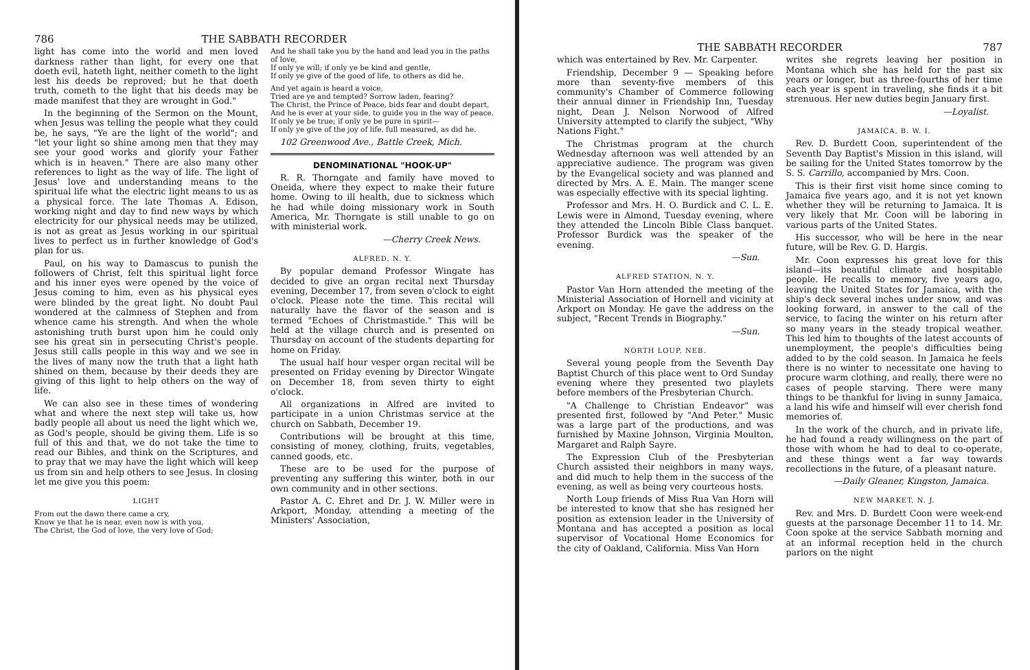786 THE SABBATH RECORDER
light has come into the world and men loved darkness rather than light, for every one that doeth evil, hateth light, neither cometh to the light lest his deeds be reproved; but he that doeth truth, cometh to the light that his deeds may be made manifest that they are wrought in God."
In the beginning of the Sermon on the Mount, when Jesus was telling the people what they could be, he says, "Ye are the light of the world"; and "let your light so shine among men that they may see your good works and glorify your Father which is in heaven." There are also many other references to light as the way of life. The light of Jesus' love and understanding means to the spiritual life what the electric light means to us as a physical force. The late Thomas A. Edison, working night and day to find new ways by which electricity for our physical needs may be utilized, is not as great as Jesus working in our spiritual lives to perfect us in further knowledge of God's plan for us.
Paul, on his way to Damascus to punish the followers of Christ, felt this spiritual light force and his inner eyes were opened by the voice of Jesus coming to him, even as his physical eyes were blinded by the great light. No doubt Paul wondered at the calmness of Stephen and from whence came his strength. And when the whole astonishing truth burst upon him he could only see his great sin in persecuting Christ's people. Jesus still calls people in this way and we see in the lives of many now the truth that a light hath shined on them, because by their deeds they are giving of this light to help others on the way of life.
We can also see in these times of wondering what and where the next step will take us, how badly people all about us need the light which we, as God's people, should be giving them. Life is so full of this and that, we do not take the time to read our Bibles, and think on the Scriptures, and to pray that we may have the light which will keep us from sin and help others to see Jesus. In closing let me give you this poem:
LIGHT
From out the dawn there came a cry,
Know ye that he is near, even now is with you,
The Christ, the God of love, the very love of God;
And he shall take you by the hand and lead you in the paths of love,
If only ye will; if only ye be kind and gentle,
If only ye give of the good of life, to others as did he.
And yet again is heard a voice,
Tried are ye and tempted? Sorrow laden, fearing?
The Christ, the Prince of Peace, bids fear and doubt depart,
And he is ever at your side, to guide you in the way of peace.
If only ye be true; if only ye be pure in spirit—
If only ye give of the joy of life, full measured, as did he.
102 Greenwood Ave., Battle Creek, Mich.
DENOMINATIONAL "HOOK-UP"
R. R. Thorngate and family have moved to Oneida, where they expect to make their future home. Owing to ill health, due to sickness which he had while doing missionary work in South America, Mr. Thorngate is still unable to go on with ministerial work.
—Cherry Creek News.
ALFRED, N. Y.
By popular demand Professor Wingate has decided to give an organ recital next Thursday evening, December 17, from seven o'clock to eight o'clock. Please note the time. This recital will naturally have the flavor of the season and is termed "Echoes of Christmastide." This will be held at the village church and is presented on Thursday on account of the students departing for home on Friday.
The usual half hour vesper organ recital will be presented on Friday evening by Director Wingate on December 18, from seven thirty to eight o'clock.
All organizations in Alfred are invited to participate in a union Christmas service at the church on Sabbath, December 19.
Contributions will be brought at this time, consisting of money, clothing, fruits, vegetables, canned goods, etc.
These are to be used for the purpose of preventing any suffering this winter, both in our own community and in other sections.
Pastor A. C. Ehret and Dr. J. W. Miller were in Arkport, Monday, attending a meeting of the Ministers' Association,
THE SABBATH RECORDER 787
which was entertained by Rev. Mr. Carpenter.
Friendship, December 9 — Speaking before more than seventy-five members of this community's Chamber of Commerce following their annual dinner in Friendship Inn, Tuesday night, Dean J. Nelson Norwood of Alfred University attempted to clarify the subject, "Why Nations Fight."
The Christmas program at the church Wednesday afternoon was well attended by an appreciative audience. The program was given by the Evangelical society and was planned and directed by Mrs. A. E. Main. The manger scene was especially effective with its special lighting.
Professor and Mrs. H. O. Burdick and C. L. E. Lewis were in Almond, Tuesday evening, where they attended the Lincoln Bible Class banquet. Professor Burdick was the speaker of the evening.
—Sun.
ALFRED STATION, N. Y.
Pastor Van Horn attended the meeting of the Ministerial Association of Hornell and vicinity at Arkport on Monday. He gave the address on the subject, "Recent Trends in Biography."
—Sun.
NORTH LOUP, NEB.
Several young people from the Seventh Day Baptist Church of this place went to Ord Sunday evening where they presented two playlets before members of the Presbyterian Church.
"A Challenge to Christian Endeavor" was presented first, followed by "And Peter." Music was a large part of the productions, and was furnished by Maxine Johnson, Virginia Moulton, Margaret and Ralph Sayre.
The Expression Club of the Presbyterian Church assisted their neighbors in many ways, and did much to help them in the success of the evening, as well as being very courteous hosts.
North Loup friends of Miss Rua Van Horn will be interested to know that she has resigned her position as extension leader in the University of Montana and has accepted a position as local supervisor of Vocational Home Economics for the city of Oakland, California. Miss Van Horn
writes she regrets leaving her position in Montana which she has held for the past six years or longer, but as three-fourths of her time each year is spent in traveling, she finds it a bit strenuous. Her new duties begin January first.
—Loyalist.
JAMAICA, B. W. I.
Rev. D. Burdett Coon, superintendent of the Seventh Day Baptist's Mission in this island, will be sailing for the United States tomorrow by the S. S. Carrillo, accompanied by Mrs. Coon.
This is their first visit home since coming to Jamaica five years ago, and it is not yet known whether they will be returning to Jamaica. It is very likely that Mr. Coon will be laboring in various parts of the United States.
His successor, who will be here in the near future, will be Rev. G. D. Hargis.
Mr. Coon expresses his great love for this island—its beautiful climate and hospitable people. He recalls to memory, five years ago, leaving the United States for Jamaica, with the ship's deck several inches under snow, and was looking forward, in answer to the call of the service, to facing the winter on his return after so many years in the steady tropical weather. This led him to thoughts of the latest accounts of unemployment, the people's difficulties being added to by the cold season. In Jamaica he feels there is no winter to necessitate one having to procure warm clothing, and really, there were no cases of people starving. There were many things to be thankful for living in sunny Jamaica, a land his wife and himself will ever cherish fond memories of.
In the work of the church, and in private life, he had found a ready willingness on the part of those with whom he had to deal to co-operate, and these things went a far way towards recollections in the future, of a pleasant nature.
—Daily Gleaner, Kingston, Jamaica.
NEW MARKET, N. J.
Rev. and Mrs. D. Burdett Coon were week-end guests at the parsonage December 11 to 14. Mr. Coon spoke at the service Sabbath morning and at an informal reception held in the church parlors on the night